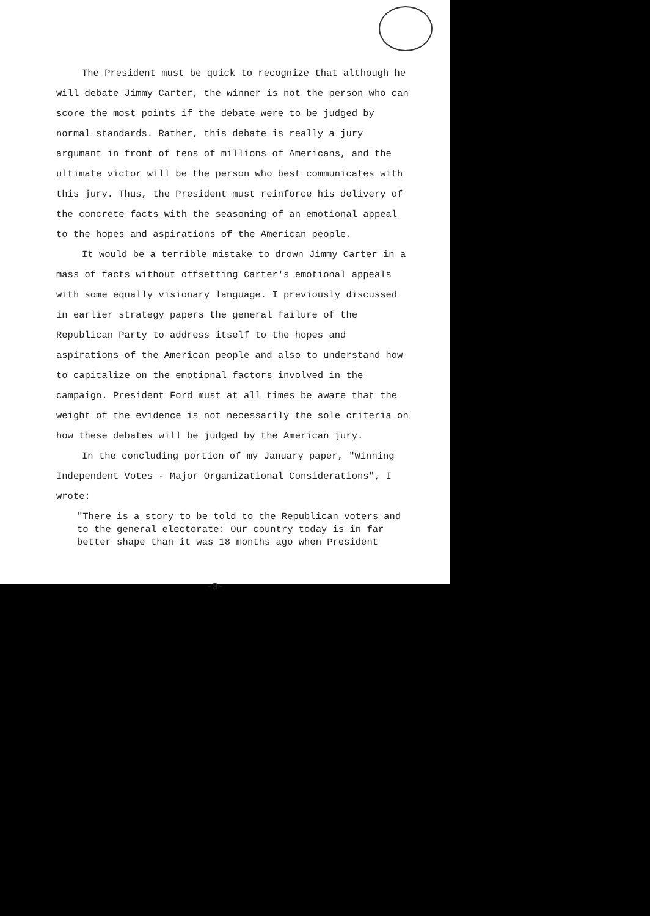The President must be quick to recognize that although he will debate Jimmy Carter, the winner is not the person who can score the most points if the debate were to be judged by normal standards. Rather, this debate is really a jury argumant in front of tens of millions of Americans, and the ultimate victor will be the person who best communicates with this jury. Thus, the President must reinforce his delivery of the concrete facts with the seasoning of an emotional appeal to the hopes and aspirations of the American people.
It would be a terrible mistake to drown Jimmy Carter in a mass of facts without offsetting Carter's emotional appeals with some equally visionary language. I previously discussed in earlier strategy papers the general failure of the Republican Party to address itself to the hopes and aspirations of the American people and also to understand how to capitalize on the emotional factors involved in the campaign. President Ford must at all times be aware that the weight of the evidence is not necessarily the sole criteria on how these debates will be judged by the American jury.
In the concluding portion of my January paper, "Winning Independent Votes - Major Organizational Considerations", I wrote:
"There is a story to be told to the Republican voters and to the general electorate: Our country today is in far better shape than it was 18 months ago when President
-3-